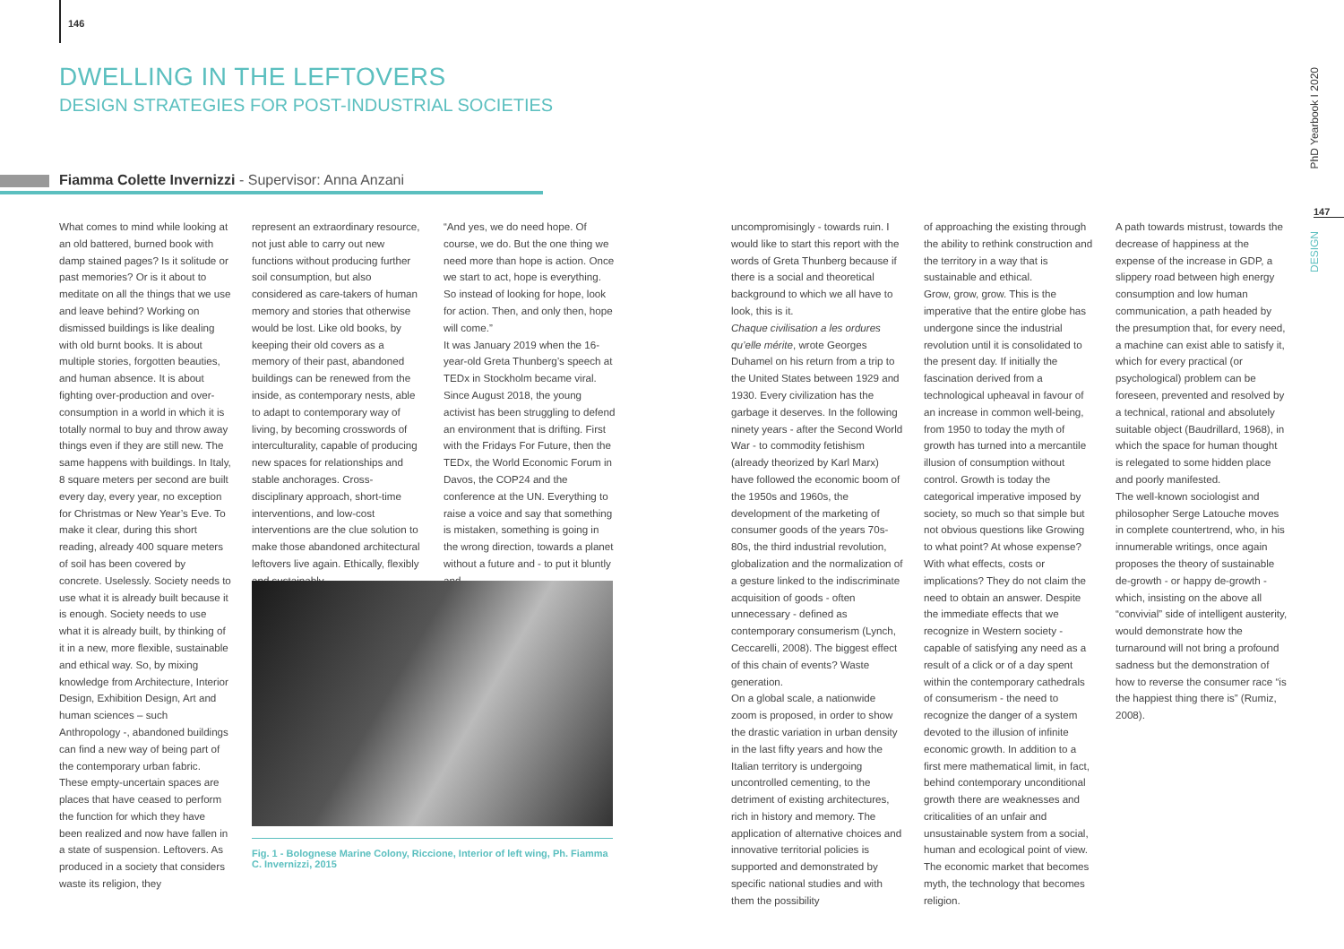146
DWELLING IN THE LEFTOVERS
DESIGN STRATEGIES FOR POST-INDUSTRIAL SOCIETIES
Fiamma Colette Invernizzi - Supervisor: Anna Anzani
What comes to mind while looking at an old battered, burned book with damp stained pages? Is it solitude or past memories? Or is it about to meditate on all the things that we use and leave behind? Working on dismissed buildings is like dealing with old burnt books. It is about multiple stories, forgotten beauties, and human absence. It is about fighting over-production and over-consumption in a world in which it is totally normal to buy and throw away things even if they are still new. The same happens with buildings. In Italy, 8 square meters per second are built every day, every year, no exception for Christmas or New Year’s Eve. To make it clear, during this short reading, already 400 square meters of soil has been covered by concrete. Uselessly. Society needs to use what it is already built because it is enough. Society needs to use what it is already built, by thinking of it in a new, more flexible, sustainable and ethical way. So, by mixing knowledge from Architecture, Interior Design, Exhibition Design, Art and human sciences – such Anthropology -, abandoned buildings can find a new way of being part of the contemporary urban fabric. These empty-uncertain spaces are places that have ceased to perform the function for which they have been realized and now have fallen in a state of suspension. Leftovers. As produced in a society that considers waste its religion, they
represent an extraordinary resource, not just able to carry out new functions without producing further soil consumption, but also considered as care-takers of human memory and stories that otherwise would be lost. Like old books, by keeping their old covers as a memory of their past, abandoned buildings can be renewed from the inside, as contemporary nests, able to adapt to contemporary way of living, by becoming crosswords of interculturality, capable of producing new spaces for relationships and stable anchorages. Cross-disciplinary approach, short-time interventions, and low-cost interventions are the clue solution to make those abandoned architectural leftovers live again. Ethically, flexibly and sustainably.
“And yes, we do need hope. Of course, we do. But the one thing we need more than hope is action. Once we start to act, hope is everything. So instead of looking for hope, look for action. Then, and only then, hope will come.”
It was January 2019 when the 16-year-old Greta Thunberg’s speech at TEDx in Stockholm became viral. Since August 2018, the young activist has been struggling to defend an environment that is drifting. First with the Fridays For Future, then the TEDx, the World Economic Forum in Davos, the COP24 and the conference at the UN. Everything to raise a voice and say that something is mistaken, something is going in the wrong direction, towards a planet without a future and - to put it bluntly and
Fig. 1 - Bolognese Marine Colony, Riccione, Interior of left wing, Ph. Fiamma C. Invernizzi, 2015
uncompromisingly - towards ruin. I would like to start this report with the words of Greta Thunberg because if there is a social and theoretical background to which we all have to look, this is it.
Chaque civilisation a les ordures qu’elle mérite, wrote Georges Duhamel on his return from a trip to the United States between 1929 and 1930. Every civilization has the garbage it deserves. In the following ninety years - after the Second World War - to commodity fetishism (already theorized by Karl Marx) have followed the economic boom of the 1950s and 1960s, the development of the marketing of consumer goods of the years 70s-80s, the third industrial revolution, globalization and the normalization of a gesture linked to the indiscriminate acquisition of goods - often unnecessary - defined as contemporary consumerism (Lynch, Ceccarelli, 2008). The biggest effect of this chain of events? Waste generation.
On a global scale, a nationwide zoom is proposed, in order to show the drastic variation in urban density in the last fifty years and how the Italian territory is undergoing uncontrolled cementing, to the detriment of existing architectures, rich in history and memory. The application of alternative choices and innovative territorial policies is supported and demonstrated by specific national studies and with them the possibility
of approaching the existing through the ability to rethink construction and the territory in a way that is sustainable and ethical.
Grow, grow, grow. This is the imperative that the entire globe has undergone since the industrial revolution until it is consolidated to the present day. If initially the fascination derived from a technological upheaval in favour of an increase in common well-being, from 1950 to today the myth of growth has turned into a mercantile illusion of consumption without control. Growth is today the categorical imperative imposed by society, so much so that simple but not obvious questions like Growing to what point? At whose expense? With what effects, costs or implications? They do not claim the need to obtain an answer. Despite the immediate effects that we recognize in Western society - capable of satisfying any need as a result of a click or of a day spent within the contemporary cathedrals of consumerism - the need to recognize the danger of a system devoted to the illusion of infinite economic growth. In addition to a first mere mathematical limit, in fact, behind contemporary unconditional growth there are weaknesses and criticalities of an unfair and unsustainable system from a social, human and ecological point of view. The economic market that becomes myth, the technology that becomes religion.
A path towards mistrust, towards the decrease of happiness at the expense of the increase in GDP, a slippery road between high energy consumption and low human communication, a path headed by the presumption that, for every need, a machine can exist able to satisfy it, which for every practical (or psychological) problem can be foreseen, prevented and resolved by a technical, rational and absolutely suitable object (Baudrillard, 1968), in which the space for human thought is relegated to some hidden place and poorly manifested.
The well-known sociologist and philosopher Serge Latouche moves in complete countertrend, who, in his innumerable writings, once again proposes the theory of sustainable de-growth - or happy de-growth - which, insisting on the above all “convivial” side of intelligent austerity, would demonstrate how the turnaround will not bring a profound sadness but the demonstration of how to reverse the consumer race “is the happiest thing there is” (Rumiz, 2008).
PhD Yearbook I 2020
147
DESIGN